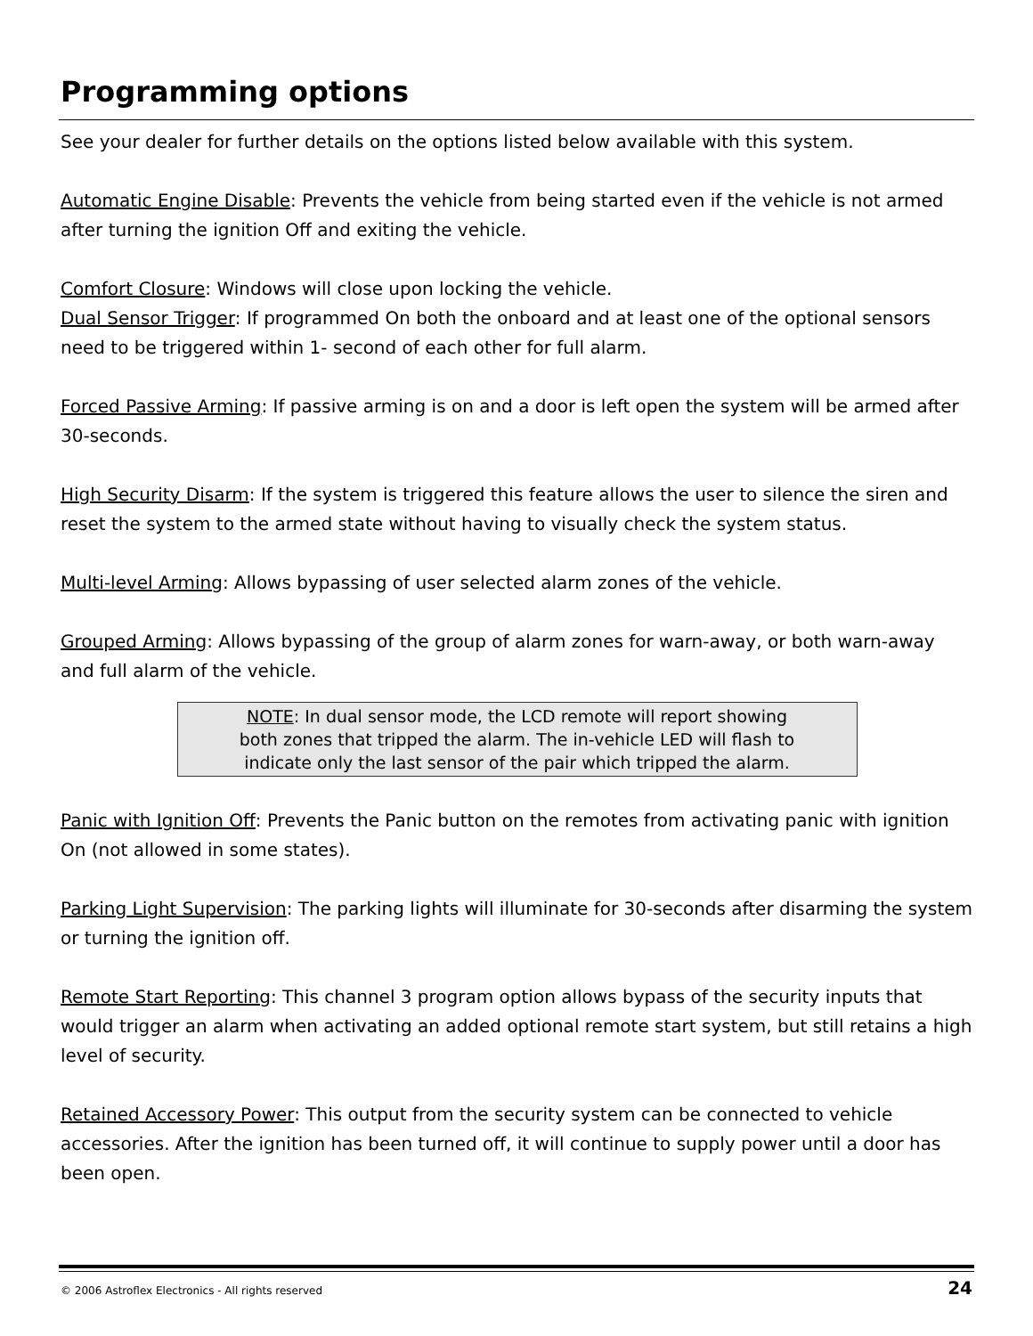Programming options
See your dealer for further details on the options listed below available with this system.
Automatic Engine Disable: Prevents the vehicle from being started even if the vehicle is not armed after turning the ignition Off and exiting the vehicle.
Comfort Closure: Windows will close upon locking the vehicle.
Dual Sensor Trigger: If programmed On both the onboard and at least one of the optional sensors need to be triggered within 1- second of each other for full alarm.
Forced Passive Arming: If passive arming is on and a door is left open the system will be armed after 30-seconds.
High Security Disarm: If the system is triggered this feature allows the user to silence the siren and reset the system to the armed state without having to visually check the system status.
Multi-level Arming: Allows bypassing of user selected alarm zones of the vehicle.
Grouped Arming: Allows bypassing of the group of alarm zones for warn-away, or both warn-away and full alarm of the vehicle.
NOTE: In dual sensor mode, the LCD remote will report showing
both zones that tripped the alarm. The in-vehicle LED will flash to
indicate only the last sensor of the pair which tripped the alarm.
Panic with Ignition Off: Prevents the Panic button on the remotes from activating panic with ignition On (not allowed in some states).
Parking Light Supervision: The parking lights will illuminate for 30-seconds after disarming the system or turning the ignition off.
Remote Start Reporting: This channel 3 program option allows bypass of the security inputs that would trigger an alarm when activating an added optional remote start system, but still retains a high level of security.
Retained Accessory Power: This output from the security system can be connected to vehicle accessories. After the ignition has been turned off, it will continue to supply power until a door has been open.
© 2006 Astroflex Electronics - All rights reserved 24